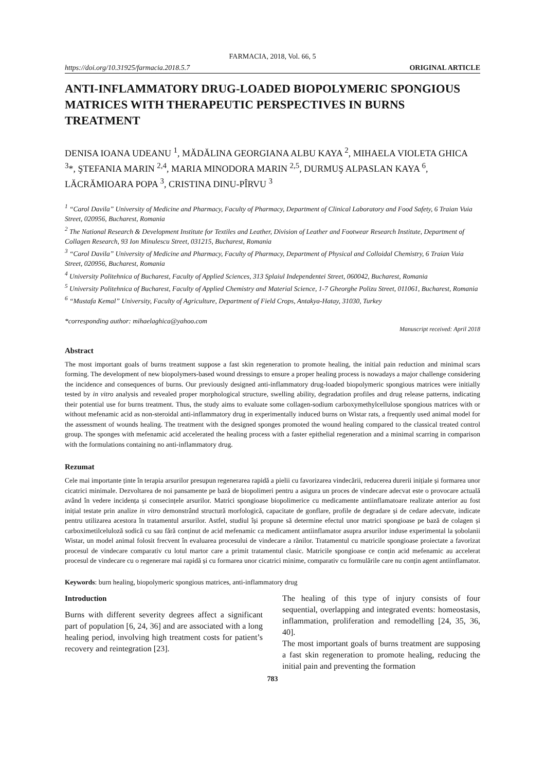FARMACIA, 2018, Vol. 66, 5
https://doi.org/10.31925/farmacia.2018.5.7 ORIGINAL ARTICLE
ANTI-INFLAMMATORY DRUG-LOADED BIOPOLYMERIC SPONGIOUS MATRICES WITH THERAPEUTIC PERSPECTIVES IN BURNS TREATMENT
DENISA IOANA UDEANU <sup>1</sup>, MĂDĂLINA GEORGIANA ALBU KAYA <sup>2</sup>, MIHAELA VIOLETA GHICA <sup>3</sup>*, ŞTEFANIA MARIN <sup>2,4</sup>, MARIA MINODORA MARIN <sup>2,5</sup>, DURMUŞ ALPASLAN KAYA <sup>6</sup>, LĂCRĂMIOARA POPA <sup>3</sup>, CRISTINA DINU-PÎRVU <sup>3</sup>
<sup>1</sup> “Carol Davila” University of Medicine and Pharmacy, Faculty of Pharmacy, Department of Clinical Laboratory and Food Safety, 6 Traian Vuia Street, 020956, Bucharest, Romania
<sup>2</sup> The National Research & Development Institute for Textiles and Leather, Division of Leather and Footwear Research Institute, Department of Collagen Research, 93 Ion Minulescu Street, 031215, Bucharest, Romania
<sup>3</sup> “Carol Davila” University of Medicine and Pharmacy, Faculty of Pharmacy, Department of Physical and Colloidal Chemistry, 6 Traian Vuia Street, 020956, Bucharest, Romania
<sup>4</sup> University Politehnica of Bucharest, Faculty of Applied Sciences, 313 Splaiul Independentei Street, 060042, Bucharest, Romania
<sup>5</sup> University Politehnica of Bucharest, Faculty of Applied Chemistry and Material Science, 1-7 Gheorghe Polizu Street, 011061, Bucharest, Romania
<sup>6</sup> “Mustafa Kemal” University, Faculty of Agriculture, Department of Field Crops, Antakya-Hatay, 31030, Turkey
*corresponding author: mihaelaghica@yahoo.com
Manuscript received: April 2018
Abstract
The most important goals of burns treatment suppose a fast skin regeneration to promote healing, the initial pain reduction and minimal scars forming. The development of new biopolymers-based wound dressings to ensure a proper healing process is nowadays a major challenge considering the incidence and consequences of burns. Our previously designed anti-inflammatory drug-loaded biopolymeric spongious matrices were initially tested by in vitro analysis and revealed proper morphological structure, swelling ability, degradation profiles and drug release patterns, indicating their potential use for burns treatment. Thus, the study aims to evaluate some collagen-sodium carboxymethylcellulose spongious matrices with or without mefenamic acid as non-steroidal anti-inflammatory drug in experimentally induced burns on Wistar rats, a frequently used animal model for the assessment of wounds healing. The treatment with the designed sponges promoted the wound healing compared to the classical treated control group. The sponges with mefenamic acid accelerated the healing process with a faster epithelial regeneration and a minimal scarring in comparison with the formulations containing no anti-inflammatory drug.
Rezumat
Cele mai importante ținte în terapia arsurilor presupun regenerarea rapidă a pielii cu favorizarea vindecării, reducerea durerii inițiale și formarea unor cicatrici minimale. Dezvoltarea de noi pansamente pe bază de biopolimeri pentru a asigura un proces de vindecare adecvat este o provocare actuală având în vedere incidența și consecințele arsurilor. Matrici spongioase biopolimerice cu medicamente antiinflamatoare realizate anterior au fost inițial testate prin analize in vitro demonstrând structură morfologică, capacitate de gonflare, profile de degradare și de cedare adecvate, indicate pentru utilizarea acestora în tratamentul arsurilor. Astfel, studiul își propune să determine efectul unor matrici spongioase pe bază de colagen și carboximetilceluloză sodică cu sau fără conținut de acid mefenamic ca medicament antiinflamator asupra arsurilor induse experimental la șobolanii Wistar, un model animal folosit frecvent în evaluarea procesului de vindecare a rănilor. Tratamentul cu matricile spongioase proiectate a favorizat procesul de vindecare comparativ cu lotul martor care a primit tratamentul clasic. Matricile spongioase ce conțin acid mefenamic au accelerat procesul de vindecare cu o regenerare mai rapidă și cu formarea unor cicatrici minime, comparativ cu formulările care nu conțin agent antiinflamator.
Keywords: burn healing, biopolymeric spongious matrices, anti-inflammatory drug
Introduction
Burns with different severity degrees affect a significant part of population [6, 24, 36] and are associated with a long healing period, involving high treatment costs for patient’s recovery and reintegration [23].
The healing of this type of injury consists of four sequential, overlapping and integrated events: homeostasis, inflammation, proliferation and remodelling [24, 35, 36, 40].
The most important goals of burns treatment are supposing a fast skin regeneration to promote healing, reducing the initial pain and preventing the formation
783